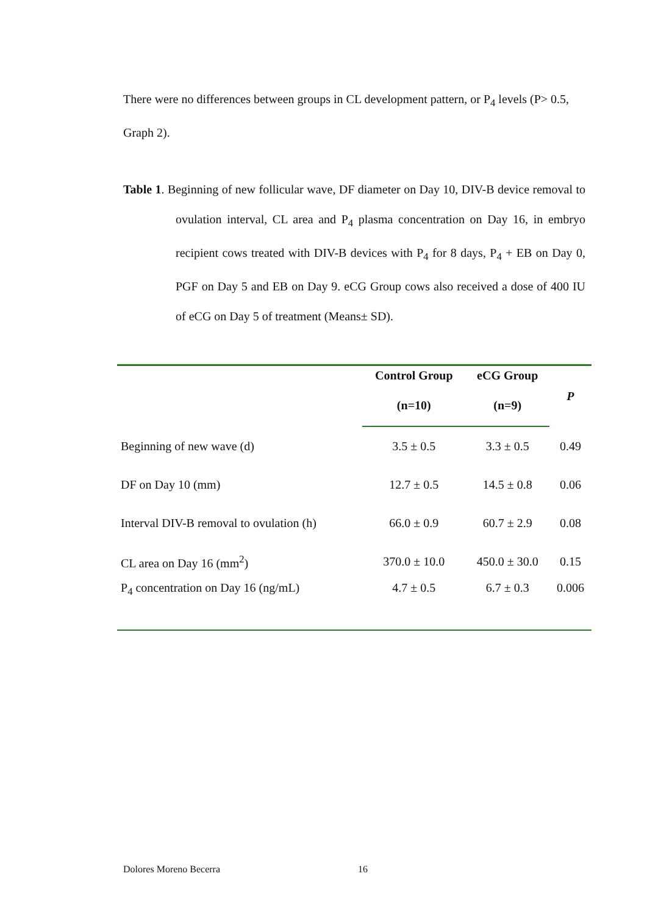There were no differences between groups in CL development pattern, or P<sub>4</sub> levels (P> 0.5, Graph 2).
Table 1. Beginning of new follicular wave, DF diameter on Day 10, DIV-B device removal to ovulation interval, CL area and P<sub>4</sub> plasma concentration on Day 16, in embryo recipient cows treated with DIV-B devices with P<sub>4</sub> for 8 days, P<sub>4</sub> + EB on Day 0, PGF on Day 5 and EB on Day 9. eCG Group cows also received a dose of 400 IU of eCG on Day 5 of treatment (Means± SD).
| | Control Group | eCG Group | P |
| --- | --- | --- | --- |
| | (n=10) | (n=9) | |
| Beginning of new wave (d) | 3.5 ± 0.5 | 3.3 ± 0.5 | 0.49 |
| DF on Day 10 (mm) | 12.7 ± 0.5 | 14.5 ± 0.8 | 0.06 |
| Interval DIV-B removal to ovulation (h) | 66.0 ± 0.9 | 60.7 ± 2.9 | 0.08 |
| CL area on Day 16 (mm<sup>2</sup>) | 370.0 ± 10.0 | 450.0 ± 30.0 | 0.15 |
| P<sub>4</sub> concentration on Day 16 (ng/mL) | 4.7 ± 0.5 | 6.7 ± 0.3 | 0.006 |
Dolores Moreno Becerra 16